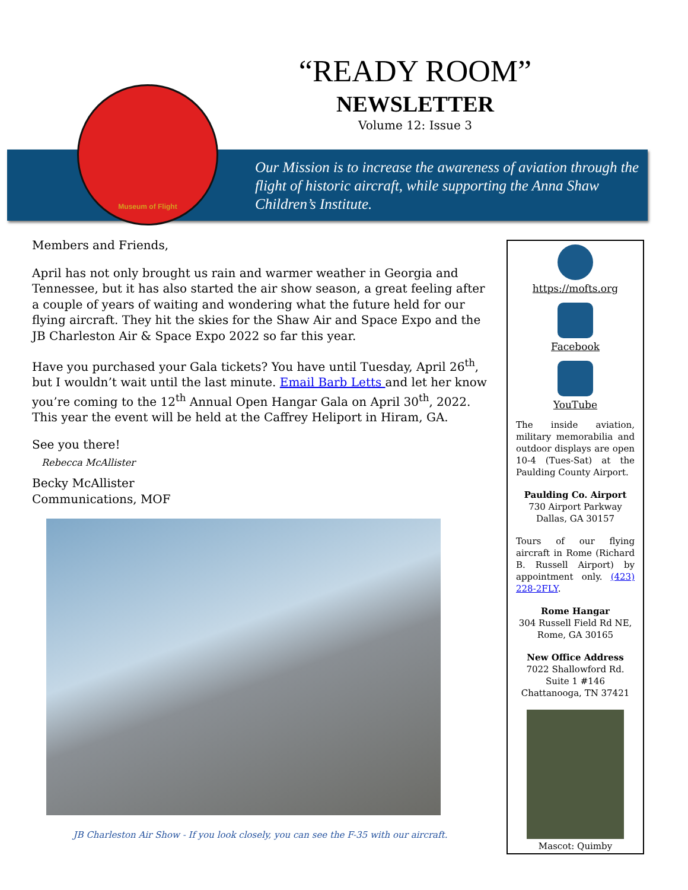“READY ROOM”
NEWSLETTER
Volume 12: Issue 3
Museum of Flight
Our Mission is to increase the awareness of aviation through the flight of historic aircraft, while supporting the Anna Shaw Children’s Institute.
Members and Friends,
April has not only brought us rain and warmer weather in Georgia and Tennessee, but it has also started the air show season, a great feeling after a couple of years of waiting and wondering what the future held for our flying aircraft. They hit the skies for the Shaw Air and Space Expo and the JB Charleston Air & Space Expo 2022 so far this year.
Have you purchased your Gala tickets? You have until Tuesday, April 26<sup>th</sup>, but I wouldn’t wait until the last minute. Email Barb Letts and let her know you’re coming to the 12<sup>th</sup> Annual Open Hangar Gala on April 30<sup>th</sup>, 2022. This year the event will be held at the Caffrey Heliport in Hiram, GA.
See you there!
Rebecca McAllister
Becky McAllister
Communications, MOF
JB Charleston Air Show - If you look closely, you can see the F-35 with our aircraft.
https://mofts.org
Facebook
YouTube
The inside aviation, military memorabilia and outdoor displays are open 10-4 (Tues-Sat) at the Paulding County Airport.
Paulding Co. Airport
730 Airport Parkway
Dallas, GA 30157
Tours of our flying aircraft in Rome (Richard B. Russell Airport) by appointment only. (423) 228-2FLY.
Rome Hangar
304 Russell Field Rd NE,
Rome, GA 30165
New Office Address
7022 Shallowford Rd.
Suite 1 #146
Chattanooga, TN 37421
Mascot: Quimby